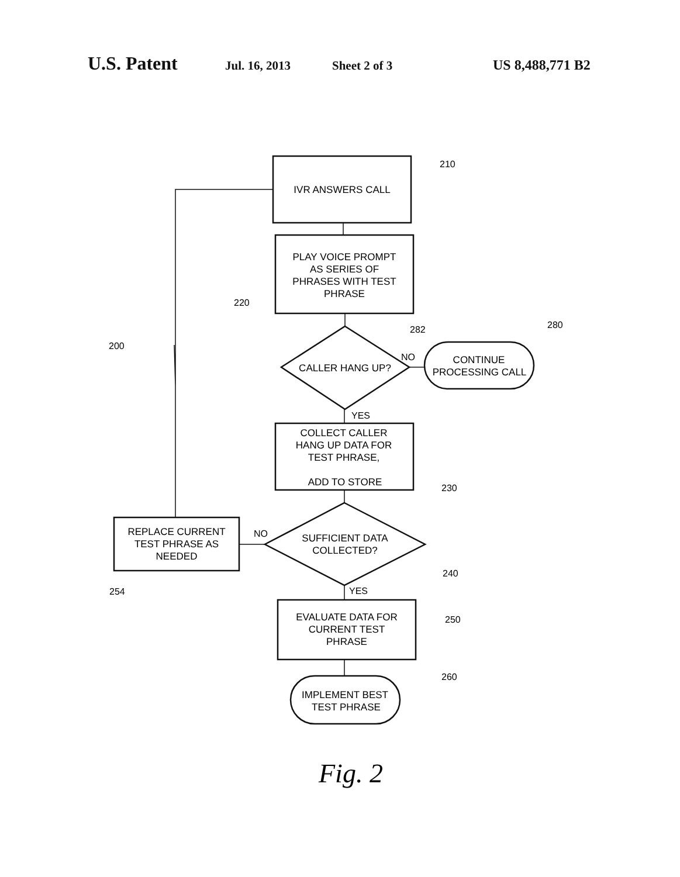U.S. Patent Jul. 16, 2013 Sheet 2 of 3 US 8,488,771 B2
IVR ANSWERS CALL
PLAY VOICE PROMPT
AS SERIES OF
PHRASES WITH TEST
PHRASE
CALLER HANG UP?
CONTINUE
PROCESSING CALL
COLLECT CALLER
HANG UP DATA FOR
TEST PHRASE,
ADD TO STORE
SUFFICIENT DATA
COLLECTED?
REPLACE CURRENT
TEST PHRASE AS
NEEDED
EVALUATE DATA FOR
CURRENT TEST
PHRASE
IMPLEMENT BEST
TEST PHRASE
NO
YES
NO
YES
210
220
200
282
280
230
240
254
250
260
Fig. 2